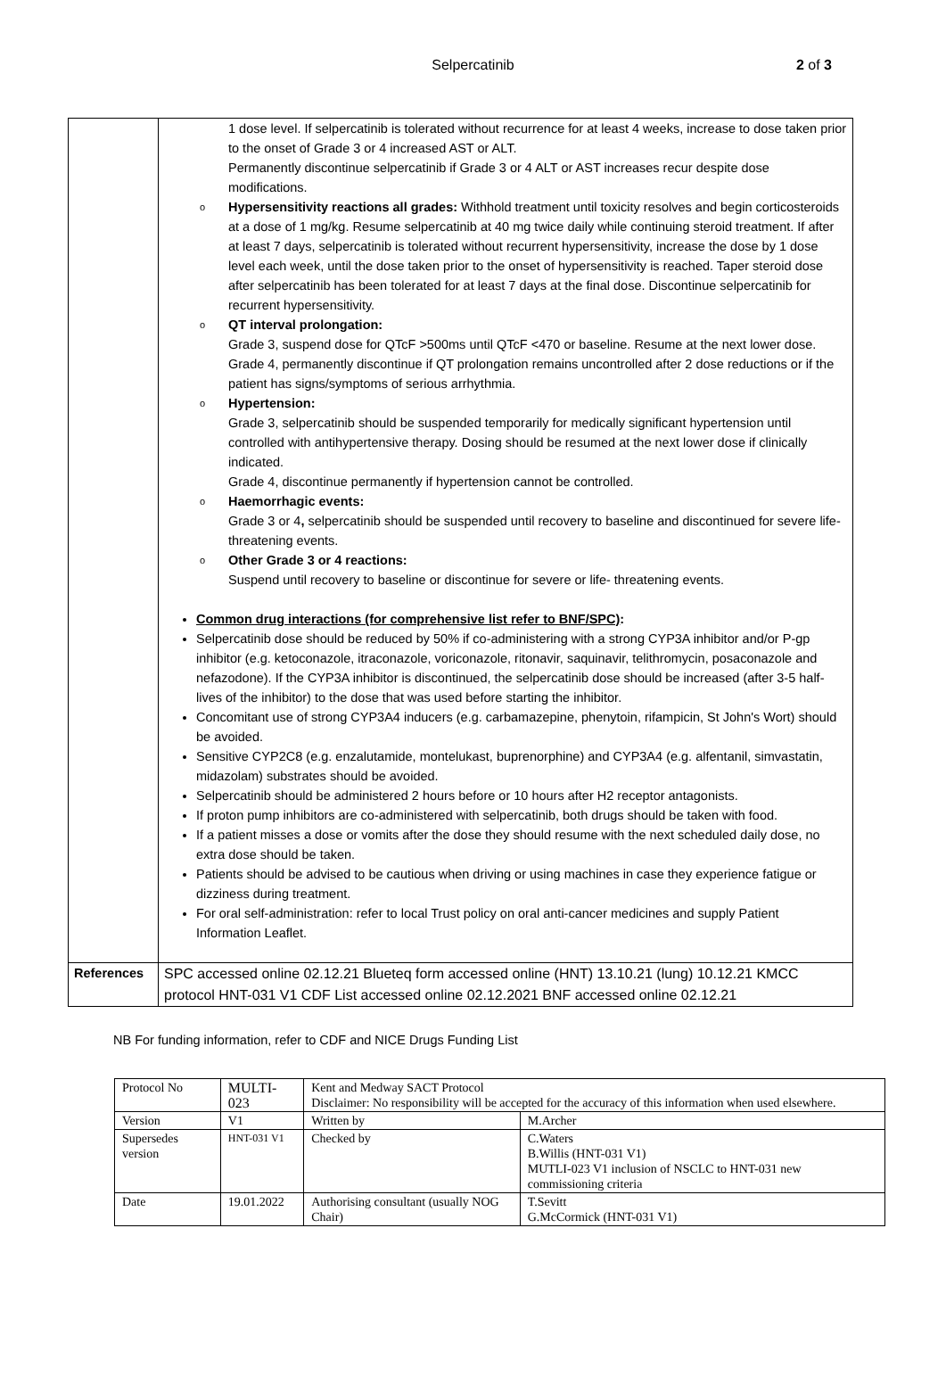Selpercatinib 2 of 3
| | 1 dose level. If selpercatinib is tolerated without recurrence for at least 4 weeks, increase to dose taken prior to the onset of Grade 3 or 4 increased AST or ALT. Permanently discontinue selpercatinib if Grade 3 or 4 ALT or AST increases recur despite dose modifications. o Hypersensitivity reactions all grades: Withhold treatment until toxicity resolves and begin corticosteroids at a dose of 1 mg/kg. Resume selpercatinib at 40 mg twice daily while continuing steroid treatment. If after at least 7 days, selpercatinib is tolerated without recurrent hypersensitivity, increase the dose by 1 dose level each week, until the dose taken prior to the onset of hypersensitivity is reached. Taper steroid dose after selpercatinib has been tolerated for at least 7 days at the final dose. Discontinue selpercatinib for recurrent hypersensitivity. o QT interval prolongation: Grade 3, suspend dose for QTcF >500ms until QTcF <470 or baseline. Resume at the next lower dose. Grade 4, permanently discontinue if QT prolongation remains uncontrolled after 2 dose reductions or if the patient has signs/symptoms of serious arrhythmia. o Hypertension: Grade 3, selpercatinib should be suspended temporarily for medically significant hypertension until controlled with antihypertensive therapy. Dosing should be resumed at the next lower dose if clinically indicated. Grade 4, discontinue permanently if hypertension cannot be controlled. o Haemorrhagic events: Grade 3 or 4 , selpercatinib should be suspended until recovery to baseline and discontinued for severe life-threatening events. o Other Grade 3 or 4 reactions: Suspend until recovery to baseline or discontinue for severe or life- threatening events. Common drug interactions (for comprehensive list refer to BNF/SPC) : Selpercatinib dose should be reduced by 50% if co-administering with a strong CYP3A inhibitor and/or P-gp inhibitor (e.g. ketoconazole, itraconazole, voriconazole, ritonavir, saquinavir, telithromycin, posaconazole and nefazodone). If the CYP3A inhibitor is discontinued, the selpercatinib dose should be increased (after 3-5 half-lives of the inhibitor) to the dose that was used before starting the inhibitor. Concomitant use of strong CYP3A4 inducers (e.g. carbamazepine, phenytoin, rifampicin, St John's Wort) should be avoided. Sensitive CYP2C8 (e.g. enzalutamide, montelukast, buprenorphine) and CYP3A4 (e.g. alfentanil, simvastatin, midazolam) substrates should be avoided. Selpercatinib should be administered 2 hours before or 10 hours after H2 receptor antagonists. If proton pump inhibitors are co-administered with selpercatinib, both drugs should be taken with food. If a patient misses a dose or vomits after the dose they should resume with the next scheduled daily dose, no extra dose should be taken. Patients should be advised to be cautious when driving or using machines in case they experience fatigue or dizziness during treatment. For oral self-administration: refer to local Trust policy on oral anti-cancer medicines and supply Patient Information Leaflet. |
| References | SPC accessed online 02.12.21 Blueteq form accessed online (HNT) 13.10.21 (lung) 10.12.21 KMCC protocol HNT-031 V1 CDF List accessed online 02.12.2021 BNF accessed online 02.12.21 |
NB For funding information, refer to CDF and NICE Drugs Funding List
| Protocol No | MULTI-023 | Kent and Medway SACT Protocol Disclaimer: No responsibility will be accepted for the accuracy of this information when used elsewhere. | |
| Version | V1 | Written by | M.Archer |
| Supersedes version | HNT-031 V1 | Checked by | C.Waters B.Willis (HNT-031 V1) MUTLI-023 V1 inclusion of NSCLC to HNT-031 new commissioning criteria |
| Date | 19.01.2022 | Authorising consultant (usually NOG Chair) | T.Sevitt G.McCormick (HNT-031 V1) |